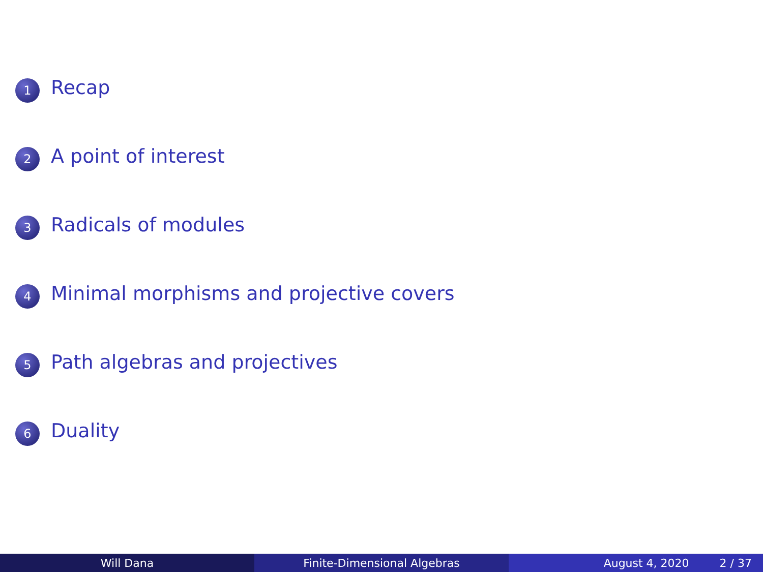1 Recap
2 A point of interest
3 Radicals of modules
4 Minimal morphisms and projective covers
5 Path algebras and projectives
6 Duality
Will Dana Finite-Dimensional Algebras August 4, 2020 2 / 37